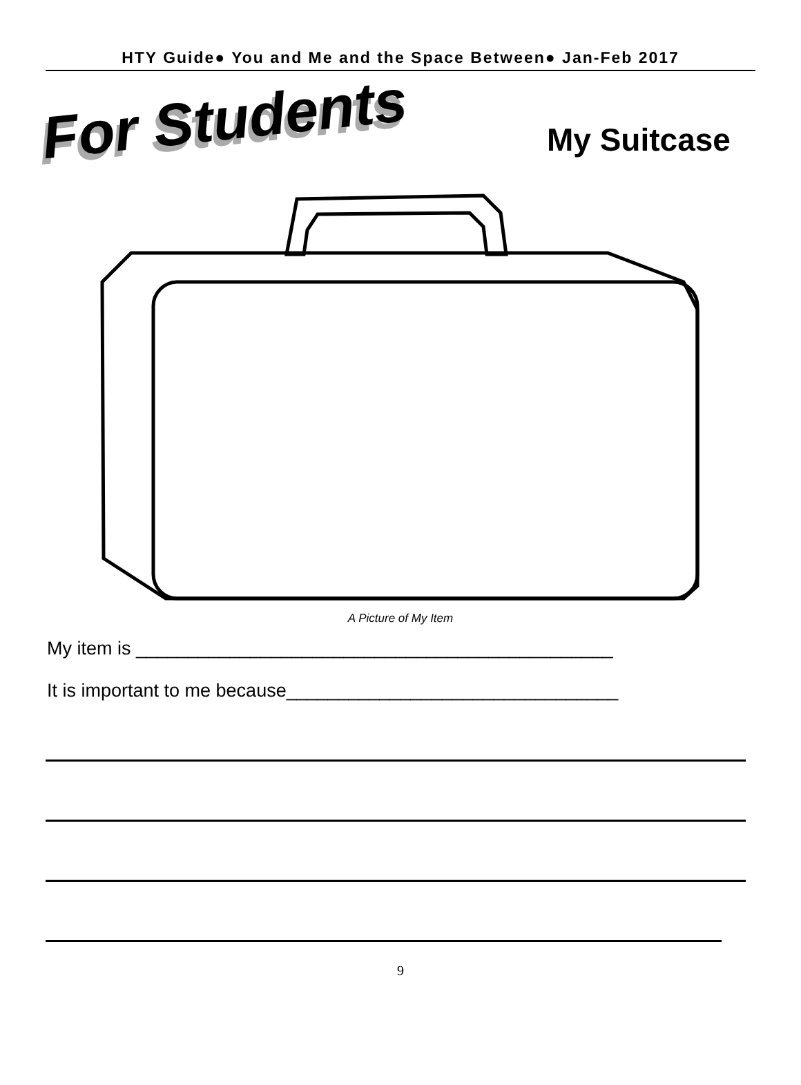HTY Guide● You and Me and the Space Between● Jan-Feb 2017
For Students My Suitcase
A Picture of My Item
My item is ______________________________________________
It is important to me because________________________________
9